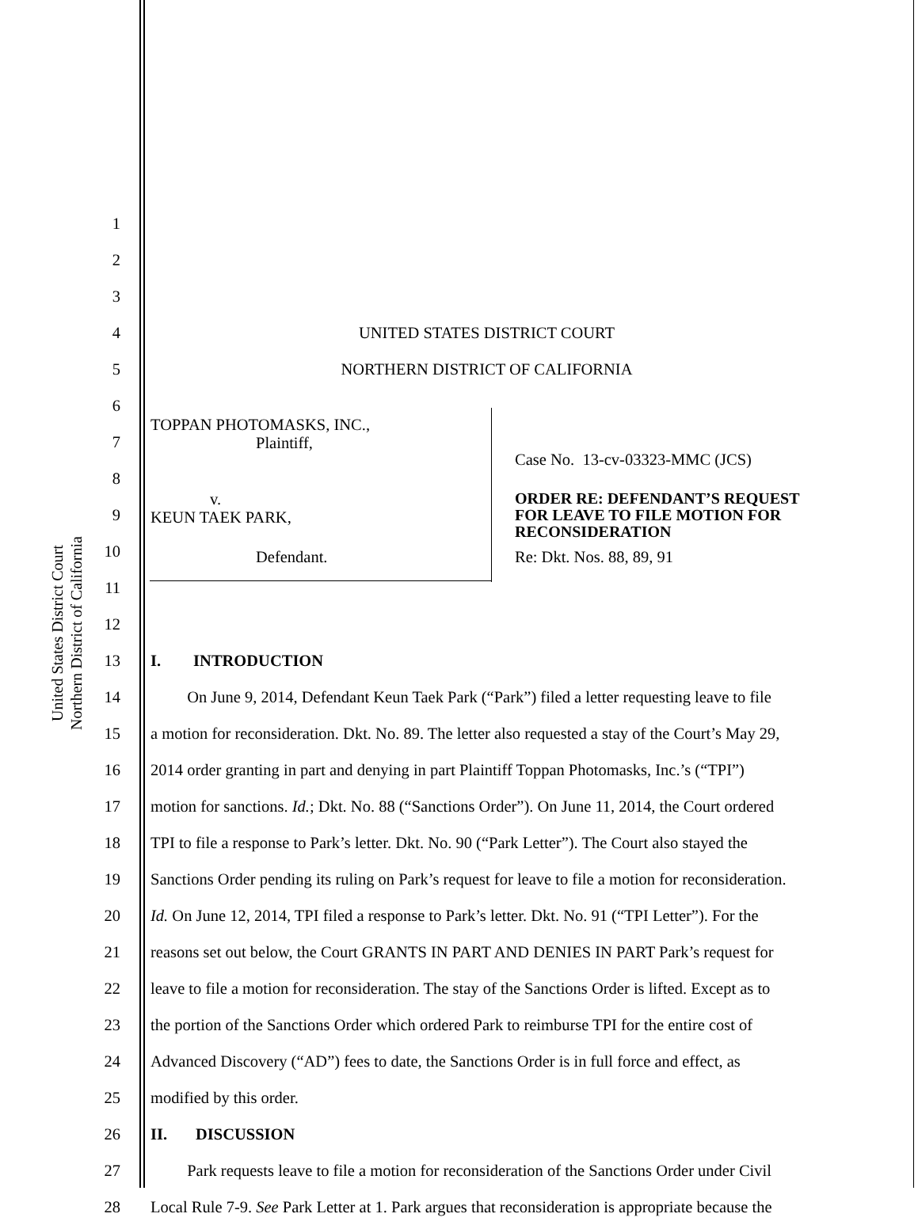United States District Court
Northern District of California
1
2
3
4 UNITED STATES DISTRICT COURT
5 NORTHERN DISTRICT OF CALIFORNIA
6
7 TOPPAN PHOTOMASKS, INC.,
Plaintiff, Case No. 13-cv-03323-MMC (JCS)
8
9 v.
KEUN TAEK PARK, ORDER RE: DEFENDANT’S REQUEST
FOR LEAVE TO FILE MOTION FOR
RECONSIDERATION
10
11 Defendant. Re: Dkt. Nos. 88, 89, 91
12
13 I. INTRODUCTION
14 On June 9, 2014, Defendant Keun Taek Park (“Park”) filed a letter requesting leave to file
15 a motion for reconsideration. Dkt. No. 89. The letter also requested a stay of the Court’s May 29,
16 2014 order granting in part and denying in part Plaintiff Toppan Photomasks, Inc.’s (“TPI”)
17 motion for sanctions. Id.; Dkt. No. 88 (“Sanctions Order”). On June 11, 2014, the Court ordered
18 TPI to file a response to Park’s letter. Dkt. No. 90 (“Park Letter”). The Court also stayed the
19 Sanctions Order pending its ruling on Park’s request for leave to file a motion for reconsideration.
20 Id. On June 12, 2014, TPI filed a response to Park’s letter. Dkt. No. 91 (“TPI Letter”). For the
21 reasons set out below, the Court GRANTS IN PART AND DENIES IN PART Park’s request for
22 leave to file a motion for reconsideration. The stay of the Sanctions Order is lifted. Except as to
23 the portion of the Sanctions Order which ordered Park to reimburse TPI for the entire cost of
24 Advanced Discovery (“AD”) fees to date, the Sanctions Order is in full force and effect, as
25 modified by this order.
26 II. DISCUSSION
27 Park requests leave to file a motion for reconsideration of the Sanctions Order under Civil
28 Local Rule 7-9. See Park Letter at 1. Park argues that reconsideration is appropriate because the